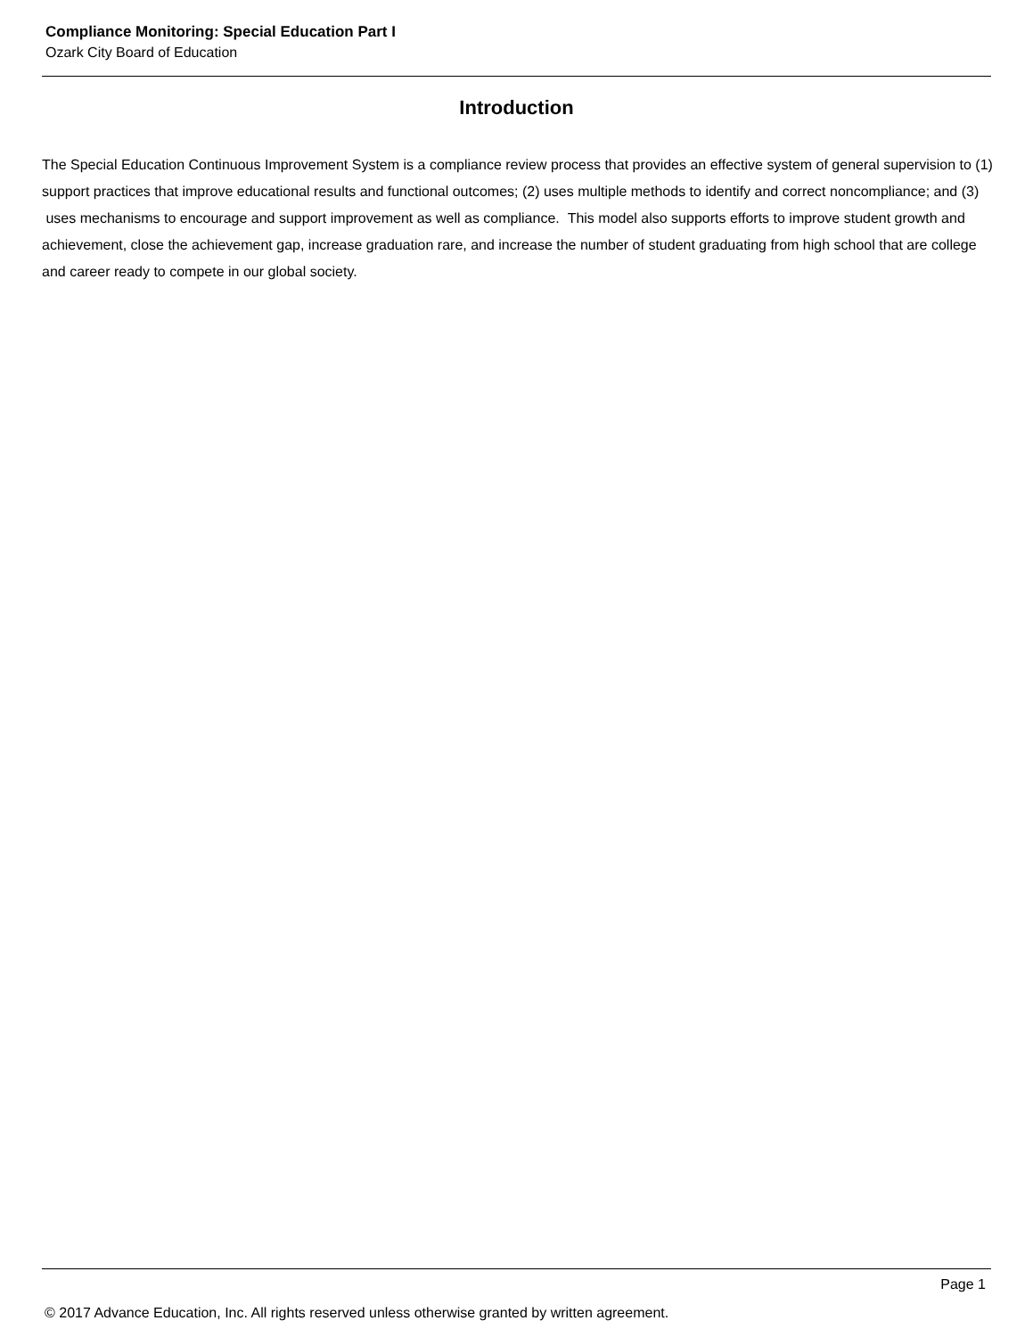Compliance Monitoring: Special Education Part I
Ozark City Board of Education
Introduction
The Special Education Continuous Improvement System is a compliance review process that provides an effective system of general supervision to (1) support practices that improve educational results and functional outcomes; (2) uses multiple methods to identify and correct noncompliance; and (3) uses mechanisms to encourage and support improvement as well as compliance. This model also supports efforts to improve student growth and achievement, close the achievement gap, increase graduation rare, and increase the number of student graduating from high school that are college and career ready to compete in our global society.
Page 1
© 2017 Advance Education, Inc. All rights reserved unless otherwise granted by written agreement.